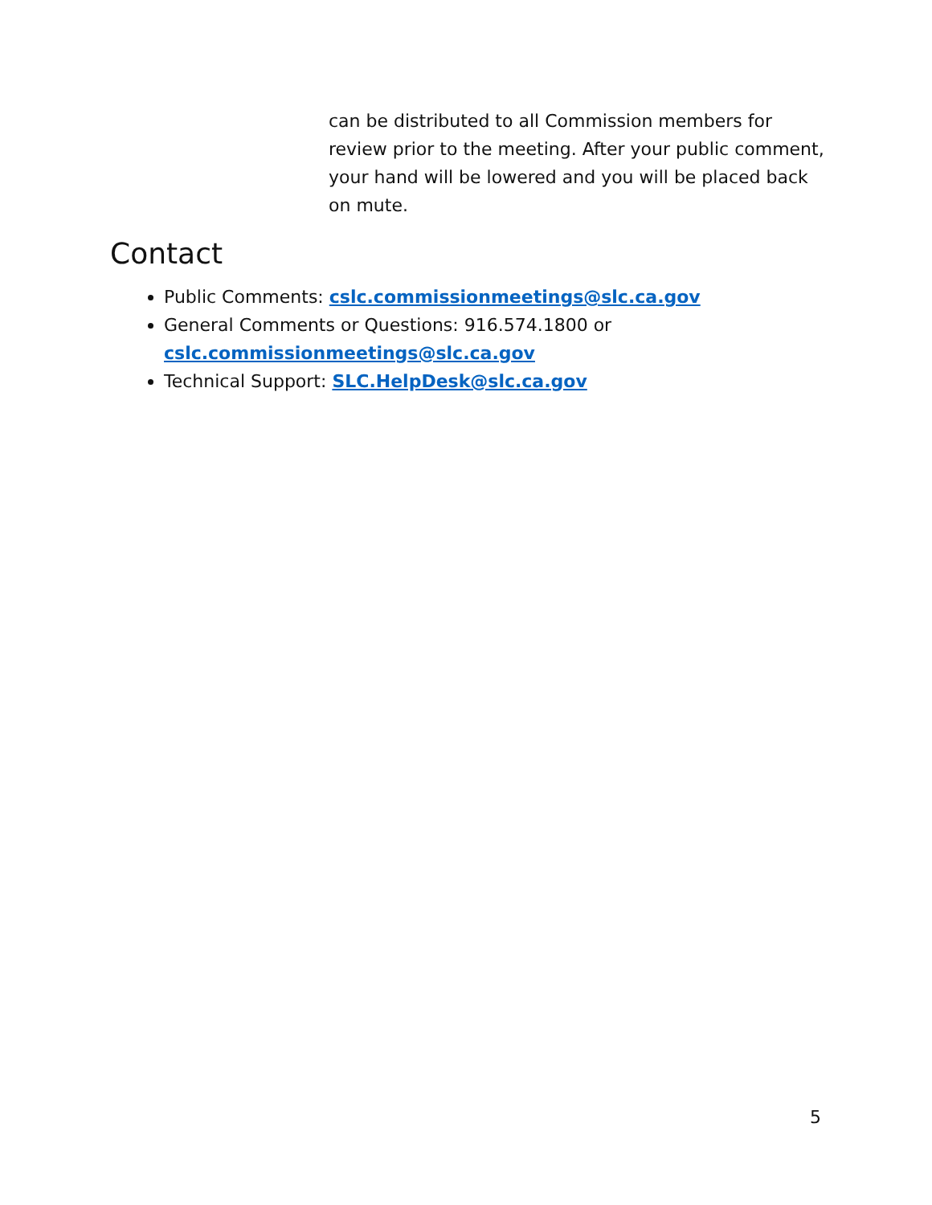can be distributed to all Commission members for review prior to the meeting. After your public comment, your hand will be lowered and you will be placed back on mute.
Contact
Public Comments: cslc.commissionmeetings@slc.ca.gov
General Comments or Questions: 916.574.1800 or
cslc.commissionmeetings@slc.ca.gov
Technical Support: SLC.HelpDesk@slc.ca.gov
5